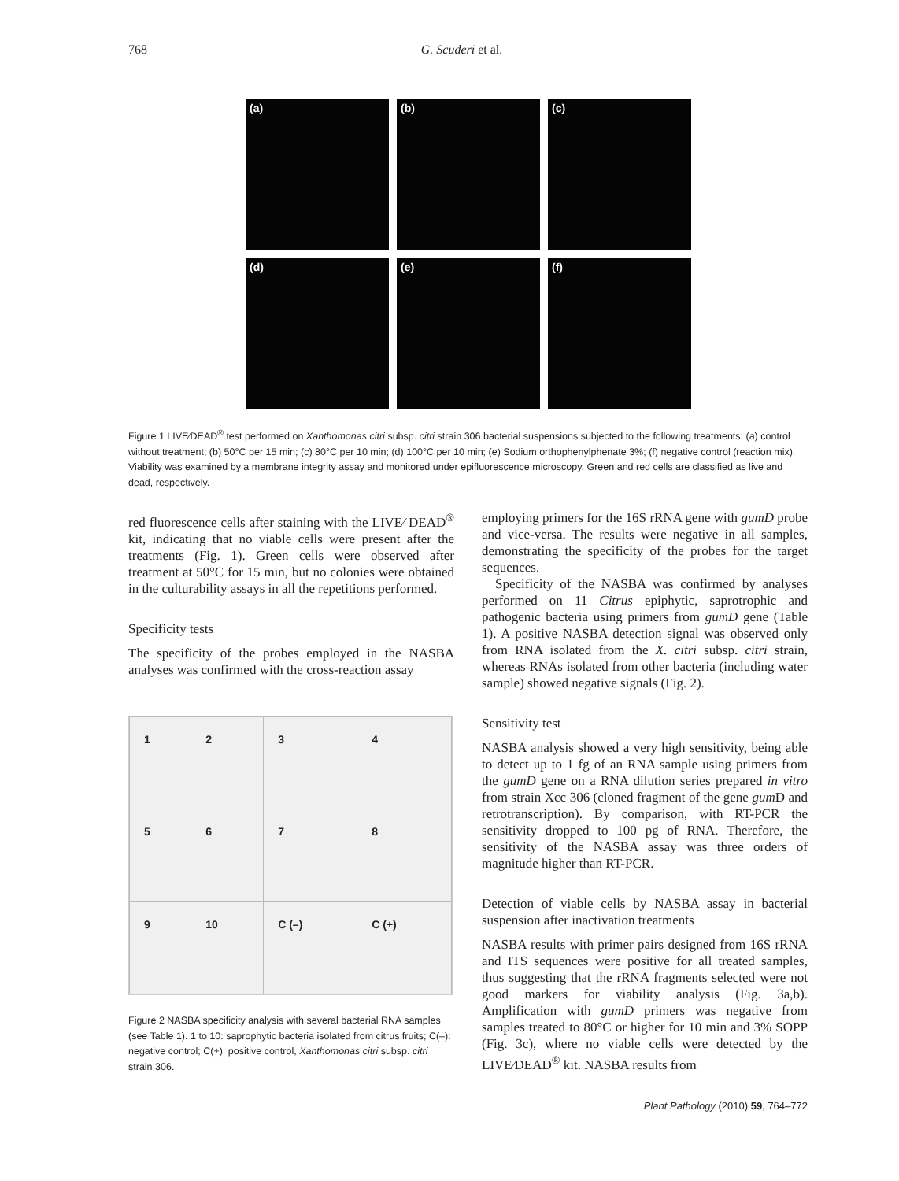768 G. Scuderi et al.
(a)
(b)
(c)
(d)
(e)
(f)
Figure 1 LIVE⁄DEAD<sup>®</sup> test performed on Xanthomonas citri subsp. citri strain 306 bacterial suspensions subjected to the following treatments: (a) control without treatment; (b) 50°C per 15 min; (c) 80°C per 10 min; (d) 100°C per 10 min; (e) Sodium orthophenylphenate 3%; (f) negative control (reaction mix). Viability was examined by a membrane integrity assay and monitored under epifluorescence microscopy. Green and red cells are classified as live and dead, respectively.
red fluorescence cells after staining with the LIVE⁄ DEAD<sup>®</sup> kit, indicating that no viable cells were present after the treatments (Fig. 1). Green cells were observed after treatment at 50°C for 15 min, but no colonies were obtained in the culturability assays in all the repetitions performed.
Specificity tests
The specificity of the probes employed in the NASBA analyses was confirmed with the cross-reaction assay
| 1 | 2 | 3 | 4 |
| 5 | 6 | 7 | 8 |
| 9 | 10 | C (–) | C (+) |
Figure 2 NASBA specificity analysis with several bacterial RNA samples (see Table 1). 1 to 10: saprophytic bacteria isolated from citrus fruits; C(–): negative control; C(+): positive control, Xanthomonas citri subsp. citri strain 306.
employing primers for the 16S rRNA gene with gumD probe and vice-versa. The results were negative in all samples, demonstrating the specificity of the probes for the target sequences.
Specificity of the NASBA was confirmed by analyses performed on 11 Citrus epiphytic, saprotrophic and pathogenic bacteria using primers from gumD gene (Table 1). A positive NASBA detection signal was observed only from RNA isolated from the X. citri subsp. citri strain, whereas RNAs isolated from other bacteria (including water sample) showed negative signals (Fig. 2).
Sensitivity test
NASBA analysis showed a very high sensitivity, being able to detect up to 1 fg of an RNA sample using primers from the gumD gene on a RNA dilution series prepared in vitro from strain Xcc 306 (cloned fragment of the gene gum D and retrotranscription). By comparison, with RT-PCR the sensitivity dropped to 100 pg of RNA. Therefore, the sensitivity of the NASBA assay was three orders of magnitude higher than RT-PCR.
Detection of viable cells by NASBA assay in bacterial suspension after inactivation treatments
NASBA results with primer pairs designed from 16S rRNA and ITS sequences were positive for all treated samples, thus suggesting that the rRNA fragments selected were not good markers for viability analysis (Fig. 3a,b). Amplification with gumD primers was negative from samples treated to 80°C or higher for 10 min and 3% SOPP (Fig. 3c), where no viable cells were detected by the LIVE⁄DEAD<sup>®</sup> kit. NASBA results from
Plant Pathology (2010) 59, 764–772